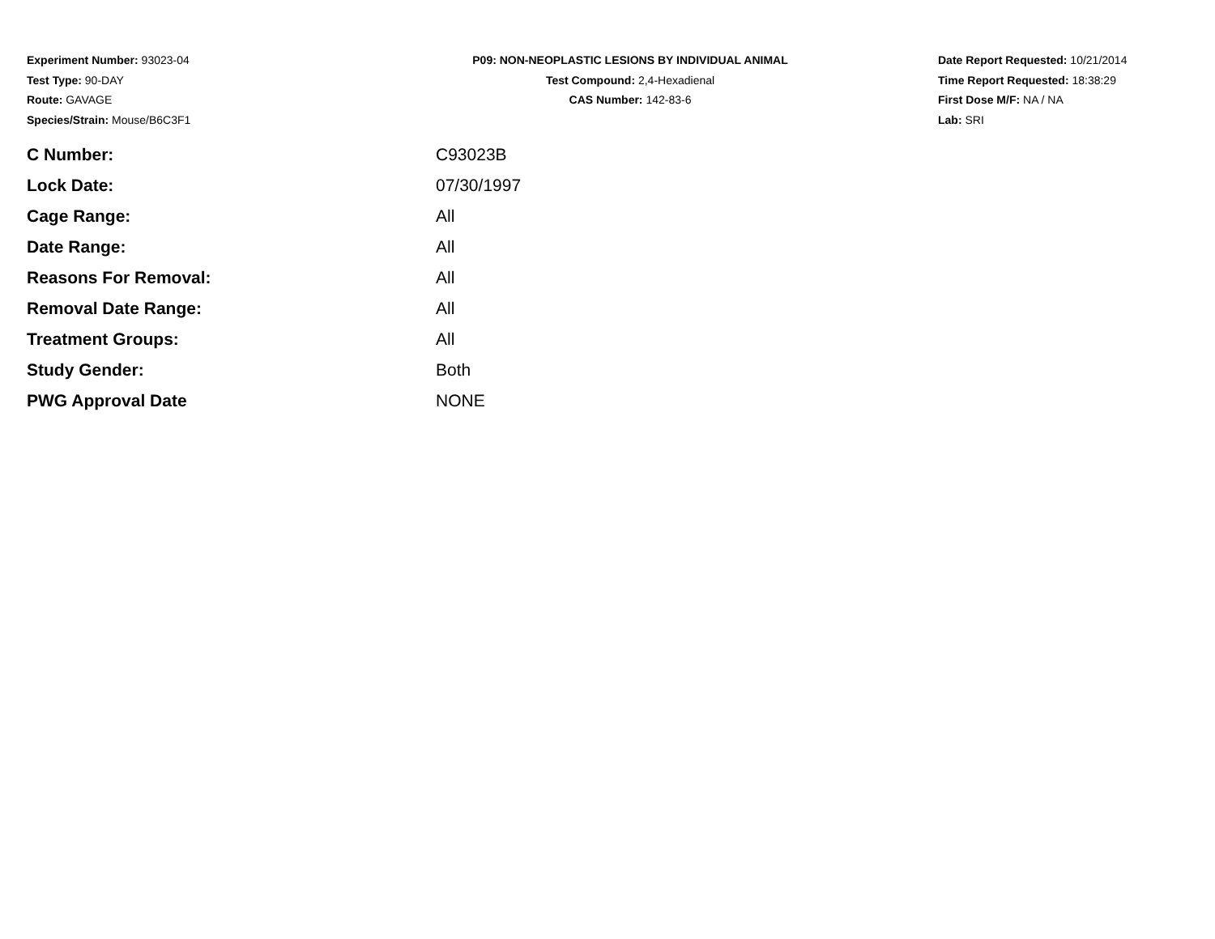Experiment Number: 93023-04
Test Type: 90-DAY
Route: GAVAGE
Species/Strain: Mouse/B6C3F1
P09: NON-NEOPLASTIC LESIONS BY INDIVIDUAL ANIMAL
Test Compound: 2,4-Hexadienal
CAS Number: 142-83-6
Date Report Requested: 10/21/2014
Time Report Requested: 18:38:29
First Dose M/F: NA / NA
Lab: SRI
| C Number: | C93023B |
| Lock Date: | 07/30/1997 |
| Cage Range: | All |
| Date Range: | All |
| Reasons For Removal: | All |
| Removal Date Range: | All |
| Treatment Groups: | All |
| Study Gender: | Both |
| PWG Approval Date | NONE |